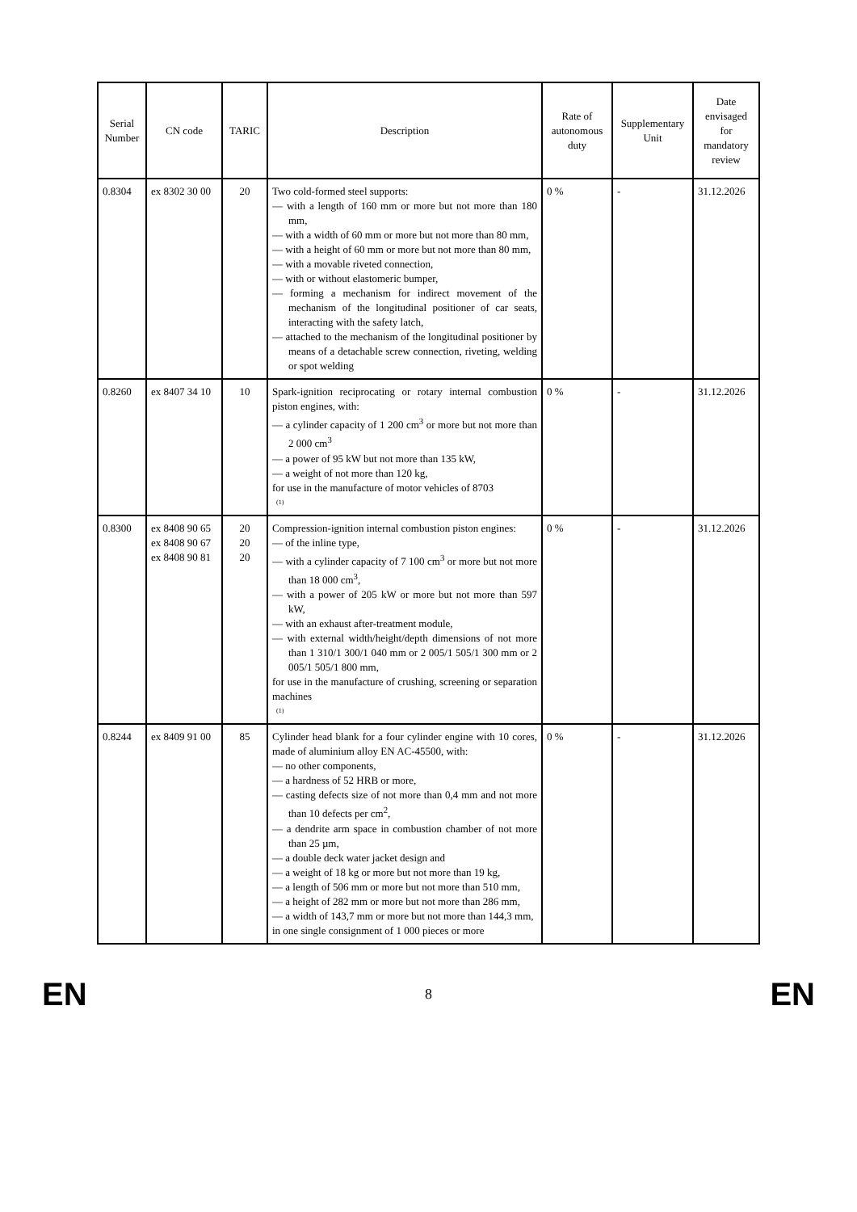| Serial Number | CN code | TARIC | Description | Rate of autonomous duty | Supplementary Unit | Date envisaged for mandatory review |
| --- | --- | --- | --- | --- | --- | --- |
| 0.8304 | ex 8302 30 00 | 20 | Two cold-formed steel supports: — with a length of 160 mm or more but not more than 180 mm, — with a width of 60 mm or more but not more than 80 mm, — with a height of 60 mm or more but not more than 80 mm, — with a movable riveted connection, — with or without elastomeric bumper, — forming a mechanism for indirect movement of the mechanism of the longitudinal positioner of car seats, interacting with the safety latch, — attached to the mechanism of the longitudinal positioner by means of a detachable screw connection, riveting, welding or spot welding | 0 % | - | 31.12.2026 |
| 0.8260 | ex 8407 34 10 | 10 | Spark-ignition reciprocating or rotary internal combustion piston engines, with: — a cylinder capacity of 1 200 cm<sup>3</sup> or more but not more than 2 000 cm<sup>3</sup> — a power of 95 kW but not more than 135 kW, — a weight of not more than 120 kg, for use in the manufacture of motor vehicles of 8703 (1) | 0 % | - | 31.12.2026 |
| 0.8300 | ex 8408 90 65 ex 8408 90 67 ex 8408 90 81 | 20 20 20 | Compression-ignition internal combustion piston engines: — of the inline type, — with a cylinder capacity of 7 100 cm<sup>3</sup> or more but not more than 18 000 cm<sup>3</sup>, — with a power of 205 kW or more but not more than 597 kW, — with an exhaust after-treatment module, — with external width/height/depth dimensions of not more than 1 310/1 300/1 040 mm or 2 005/1 505/1 300 mm or 2 005/1 505/1 800 mm, for use in the manufacture of crushing, screening or separation machines (1) | 0 % | - | 31.12.2026 |
| 0.8244 | ex 8409 91 00 | 85 | Cylinder head blank for a four cylinder engine with 10 cores, made of aluminium alloy EN AC-45500, with: — no other components, — a hardness of 52 HRB or more, — casting defects size of not more than 0,4 mm and not more than 10 defects per cm<sup>2</sup>, — a dendrite arm space in combustion chamber of not more than 25 µm, — a double deck water jacket design and — a weight of 18 kg or more but not more than 19 kg, — a length of 506 mm or more but not more than 510 mm, — a height of 282 mm or more but not more than 286 mm, — a width of 143,7 mm or more but not more than 144,3 mm, in one single consignment of 1 000 pieces or more | 0 % | - | 31.12.2026 |
EN 8 EN